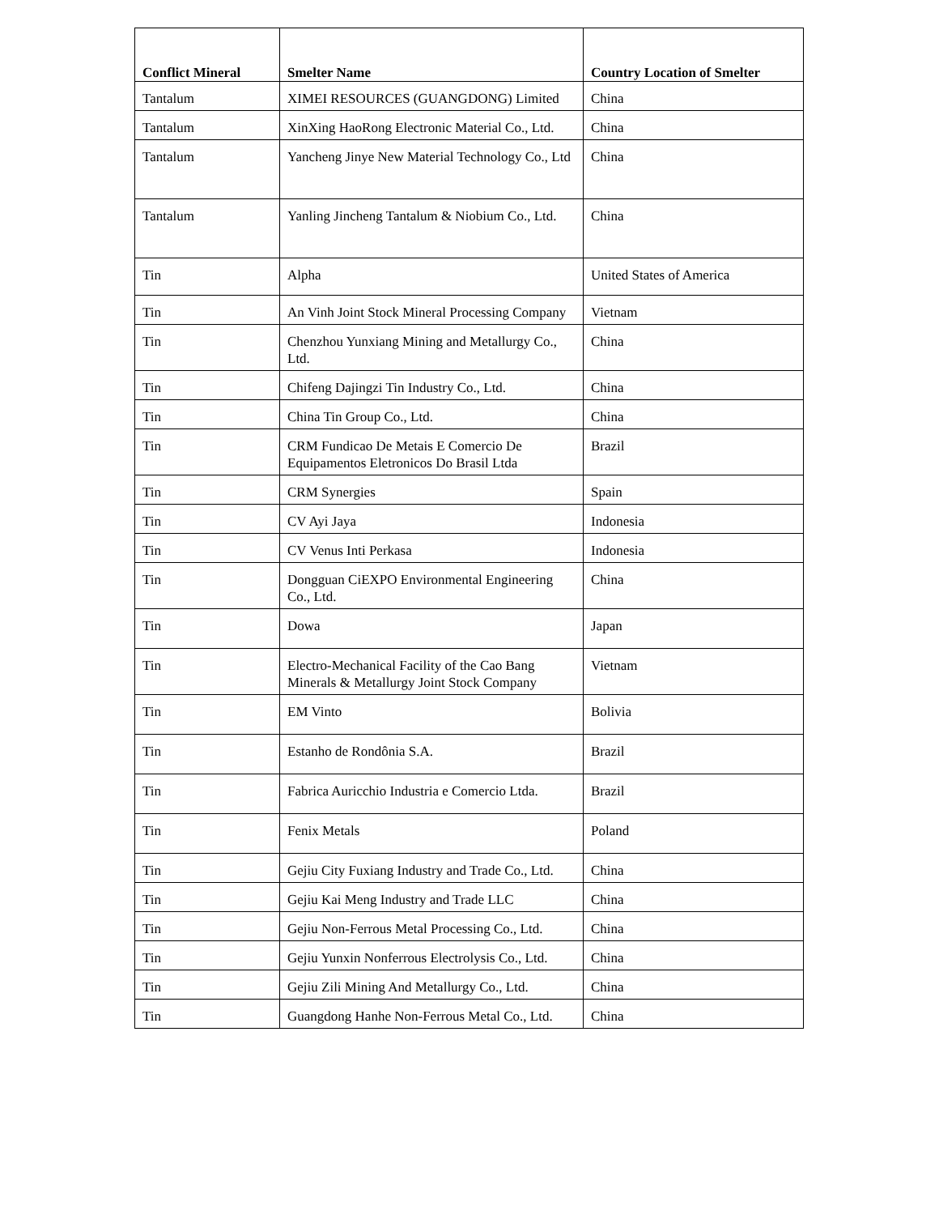| Conflict Mineral | Smelter Name | Country Location of Smelter |
| --- | --- | --- |
| Tantalum | XIMEI RESOURCES (GUANGDONG) Limited | China |
| Tantalum | XinXing HaoRong Electronic Material Co., Ltd. | China |
| Tantalum | Yancheng Jinye New Material Technology Co., Ltd | China |
| Tantalum | Yanling Jincheng Tantalum & Niobium Co., Ltd. | China |
| Tin | Alpha | United States of America |
| Tin | An Vinh Joint Stock Mineral Processing Company | Vietnam |
| Tin | Chenzhou Yunxiang Mining and Metallurgy Co., Ltd. | China |
| Tin | Chifeng Dajingzi Tin Industry Co., Ltd. | China |
| Tin | China Tin Group Co., Ltd. | China |
| Tin | CRM Fundicao De Metais E Comercio De Equipamentos Eletronicos Do Brasil Ltda | Brazil |
| Tin | CRM Synergies | Spain |
| Tin | CV Ayi Jaya | Indonesia |
| Tin | CV Venus Inti Perkasa | Indonesia |
| Tin | Dongguan CiEXPO Environmental Engineering Co., Ltd. | China |
| Tin | Dowa | Japan |
| Tin | Electro-Mechanical Facility of the Cao Bang Minerals & Metallurgy Joint Stock Company | Vietnam |
| Tin | EM Vinto | Bolivia |
| Tin | Estanho de Rondônia S.A. | Brazil |
| Tin | Fabrica Auricchio Industria e Comercio Ltda. | Brazil |
| Tin | Fenix Metals | Poland |
| Tin | Gejiu City Fuxiang Industry and Trade Co., Ltd. | China |
| Tin | Gejiu Kai Meng Industry and Trade LLC | China |
| Tin | Gejiu Non-Ferrous Metal Processing Co., Ltd. | China |
| Tin | Gejiu Yunxin Nonferrous Electrolysis Co., Ltd. | China |
| Tin | Gejiu Zili Mining And Metallurgy Co., Ltd. | China |
| Tin | Guangdong Hanhe Non-Ferrous Metal Co., Ltd. | China |